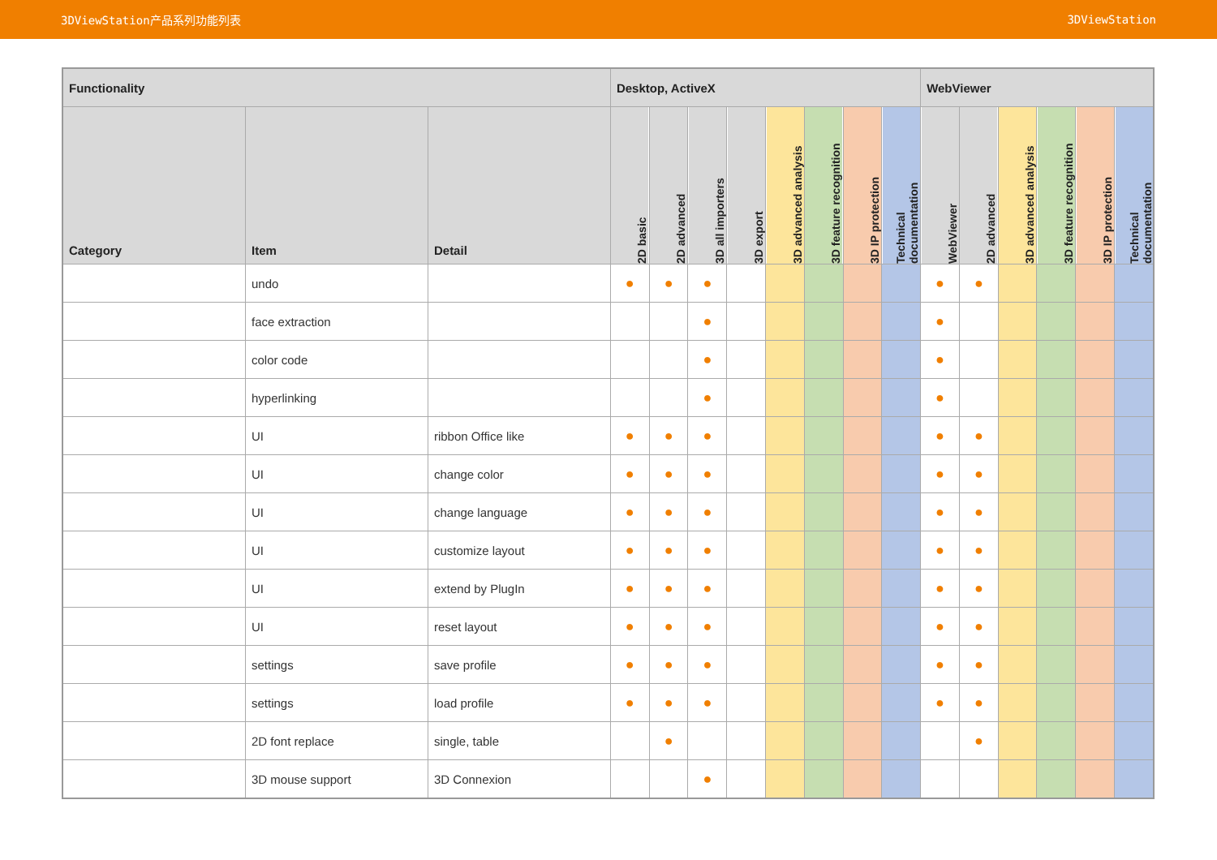3DViewStation产品系列功能列表 3DViewStation
| Functionality | | | Desktop, ActiveX | | | | | | | | WebViewer | | | | | |
| --- | --- | --- | --- | --- | --- | --- | --- | --- | --- | --- | --- | --- | --- | --- | --- | --- |
| Category | Item | Detail | 2D basic | 2D advanced | 3D all importers | 3D export | 3D advanced analysis | 3D feature recognition | 3D IP protection | Technical documentation | WebViewer | 2D advanced | 3D advanced analysis | 3D feature recognition | 3D IP protection | Technical documentation |
| | undo | | ● | ● | ● | | | | | | ● | ● | | | | |
| | face extraction | | | | ● | | | | | | ● | | | | | |
| | color code | | | | ● | | | | | | ● | | | | | |
| | hyperlinking | | | | ● | | | | | | ● | | | | | |
| | UI | ribbon Office like | ● | ● | ● | | | | | | ● | ● | | | | |
| | UI | change color | ● | ● | ● | | | | | | ● | ● | | | | |
| | UI | change language | ● | ● | ● | | | | | | ● | ● | | | | |
| | UI | customize layout | ● | ● | ● | | | | | | ● | ● | | | | |
| | UI | extend by PlugIn | ● | ● | ● | | | | | | ● | ● | | | | |
| | UI | reset layout | ● | ● | ● | | | | | | ● | ● | | | | |
| | settings | save profile | ● | ● | ● | | | | | | ● | ● | | | | |
| | settings | load profile | ● | ● | ● | | | | | | ● | ● | | | | |
| | 2D font replace | single, table | | ● | | | | | | | | ● | | | | |
| | 3D mouse support | 3D Connexion | | | ● | | | | | | | | | | | |